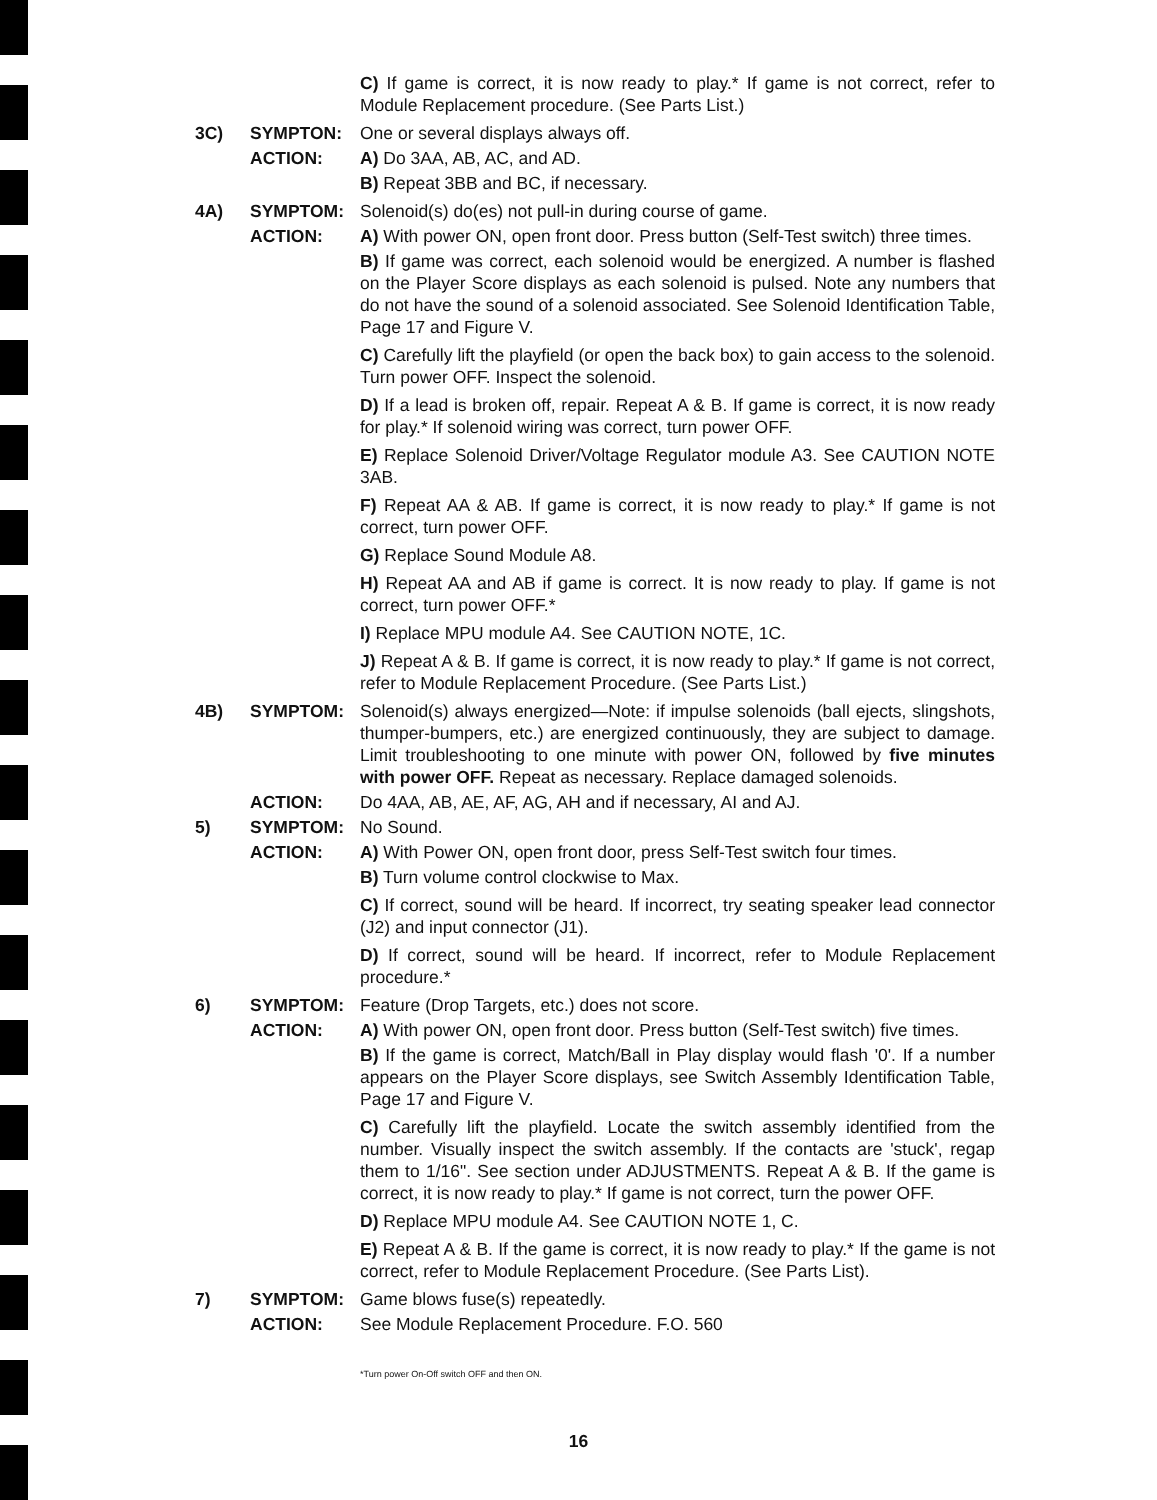C) If game is correct, it is now ready to play.* If game is not correct, refer to Module Replacement procedure. (See Parts List.)
3C) SYMPTON: One or several displays always off.
ACTION: A) Do 3AA, AB, AC, and AD.
B) Repeat 3BB and BC, if necessary.
4A) SYMPTOM: Solenoid(s) do(es) not pull-in during course of game.
ACTION: A) With power ON, open front door. Press button (Self-Test switch) three times.
B) If game was correct, each solenoid would be energized. A number is flashed on the Player Score displays as each solenoid is pulsed. Note any numbers that do not have the sound of a solenoid associated. See Solenoid Identification Table, Page 17 and Figure V.
C) Carefully lift the playfield (or open the back box) to gain access to the solenoid. Turn power OFF. Inspect the solenoid.
D) If a lead is broken off, repair. Repeat A & B. If game is correct, it is now ready for play.* If solenoid wiring was correct, turn power OFF.
E) Replace Solenoid Driver/Voltage Regulator module A3. See CAUTION NOTE 3AB.
F) Repeat AA & AB. If game is correct, it is now ready to play.* If game is not correct, turn power OFF.
G) Replace Sound Module A8.
H) Repeat AA and AB if game is correct. It is now ready to play. If game is not correct, turn power OFF.*
I) Replace MPU module A4. See CAUTION NOTE, 1C.
J) Repeat A & B. If game is correct, it is now ready to play.* If game is not correct, refer to Module Replacement Procedure. (See Parts List.)
4B) SYMPTOM: Solenoid(s) always energized—Note: if impulse solenoids (ball ejects, slingshots, thumper-bumpers, etc.) are energized continuously, they are subject to damage. Limit troubleshooting to one minute with power ON, followed by five minutes with power OFF. Repeat as necessary. Replace damaged solenoids.
ACTION: Do 4AA, AB, AE, AF, AG, AH and if necessary, AI and AJ.
5) SYMPTOM: No Sound.
ACTION: A) With Power ON, open front door, press Self-Test switch four times.
B) Turn volume control clockwise to Max.
C) If correct, sound will be heard. If incorrect, try seating speaker lead connector (J2) and input connector (J1).
D) If correct, sound will be heard. If incorrect, refer to Module Replacement procedure.*
6) SYMPTOM: Feature (Drop Targets, etc.) does not score.
ACTION: A) With power ON, open front door. Press button (Self-Test switch) five times.
B) If the game is correct, Match/Ball in Play display would flash '0'. If a number appears on the Player Score displays, see Switch Assembly Identification Table, Page 17 and Figure V.
C) Carefully lift the playfield. Locate the switch assembly identified from the number. Visually inspect the switch assembly. If the contacts are 'stuck', regap them to 1/16". See section under ADJUSTMENTS. Repeat A & B. If the game is correct, it is now ready to play.* If game is not correct, turn the power OFF.
D) Replace MPU module A4. See CAUTION NOTE 1, C.
E) Repeat A & B. If the game is correct, it is now ready to play.* If the game is not correct, refer to Module Replacement Procedure. (See Parts List).
7) SYMPTOM: Game blows fuse(s) repeatedly.
ACTION: See Module Replacement Procedure. F.O. 560
*Turn power On-Off switch OFF and then ON.
16